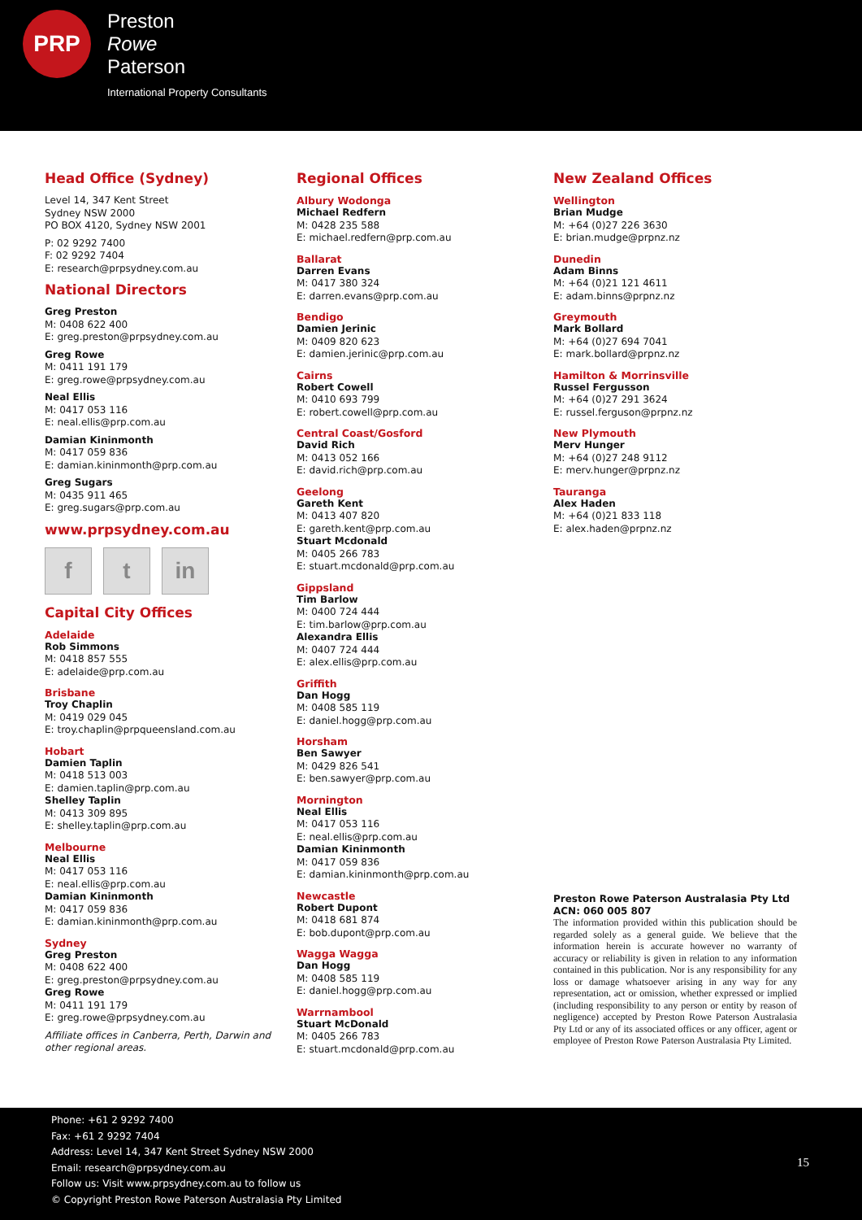PRP
Preston
Rowe
Paterson
International Property Consultants
Head Office (Sydney)
Level 14, 347 Kent Street
Sydney NSW 2000
PO BOX 4120, Sydney NSW 2001
P: 02 9292 7400
F: 02 9292 7404
E: research@prpsydney.com.au
National Directors
Greg Preston
M: 0408 622 400
E: greg.preston@prpsydney.com.au
Greg Rowe
M: 0411 191 179
E: greg.rowe@prpsydney.com.au
Neal Ellis
M: 0417 053 116
E: neal.ellis@prp.com.au
Damian Kininmonth
M: 0417 059 836
E: damian.kininmonth@prp.com.au
Greg Sugars
M: 0435 911 465
E: greg.sugars@prp.com.au
www.prpsydney.com.au
f t in
Capital City Offices
Adelaide
Rob Simmons
M: 0418 857 555
E: adelaide@prp.com.au
Brisbane
Troy Chaplin
M: 0419 029 045
E: troy.chaplin@prpqueensland.com.au
Hobart
Damien Taplin
M: 0418 513 003
E: damien.taplin@prp.com.au
Shelley Taplin
M: 0413 309 895
E: shelley.taplin@prp.com.au
Melbourne
Neal Ellis
M: 0417 053 116
E: neal.ellis@prp.com.au
Damian Kininmonth
M: 0417 059 836
E: damian.kininmonth@prp.com.au
Sydney
Greg Preston
M: 0408 622 400
E: greg.preston@prpsydney.com.au
Greg Rowe
M: 0411 191 179
E: greg.rowe@prpsydney.com.au
Affiliate offices in Canberra, Perth, Darwin and other regional areas.
Regional Offices
Albury Wodonga
Michael Redfern
M: 0428 235 588
E: michael.redfern@prp.com.au
Ballarat
Darren Evans
M: 0417 380 324
E: darren.evans@prp.com.au
Bendigo
Damien Jerinic
M: 0409 820 623
E: damien.jerinic@prp.com.au
Cairns
Robert Cowell
M: 0410 693 799
E: robert.cowell@prp.com.au
Central Coast/Gosford
David Rich
M: 0413 052 166
E: david.rich@prp.com.au
Geelong
Gareth Kent
M: 0413 407 820
E: gareth.kent@prp.com.au
Stuart Mcdonald
M: 0405 266 783
E: stuart.mcdonald@prp.com.au
Gippsland
Tim Barlow
M: 0400 724 444
E: tim.barlow@prp.com.au
Alexandra Ellis
M: 0407 724 444
E: alex.ellis@prp.com.au
Griffith
Dan Hogg
M: 0408 585 119
E: daniel.hogg@prp.com.au
Horsham
Ben Sawyer
M: 0429 826 541
E: ben.sawyer@prp.com.au
Mornington
Neal Ellis
M: 0417 053 116
E: neal.ellis@prp.com.au
Damian Kininmonth
M: 0417 059 836
E: damian.kininmonth@prp.com.au
Newcastle
Robert Dupont
M: 0418 681 874
E: bob.dupont@prp.com.au
Wagga Wagga
Dan Hogg
M: 0408 585 119
E: daniel.hogg@prp.com.au
Warrnambool
Stuart McDonald
M: 0405 266 783
E: stuart.mcdonald@prp.com.au
New Zealand Offices
Wellington
Brian Mudge
M: +64 (0)27 226 3630
E: brian.mudge@prpnz.nz
Dunedin
Adam Binns
M: +64 (0)21 121 4611
E: adam.binns@prpnz.nz
Greymouth
Mark Bollard
M: +64 (0)27 694 7041
E: mark.bollard@prpnz.nz
Hamilton & Morrinsville
Russel Fergusson
M: +64 (0)27 291 3624
E: russel.ferguson@prpnz.nz
New Plymouth
Merv Hunger
M: +64 (0)27 248 9112
E: merv.hunger@prpnz.nz
Tauranga
Alex Haden
M: +64 (0)21 833 118
E: alex.haden@prpnz.nz
Preston Rowe Paterson Australasia Pty Ltd
ACN: 060 005 807
The information provided within this publication should be regarded solely as a general guide. We believe that the information herein is accurate however no warranty of accuracy or reliability is given in relation to any information contained in this publication. Nor is any responsibility for any loss or damage whatsoever arising in any way for any representation, act or omission, whether expressed or implied (including responsibility to any person or entity by reason of negligence) accepted by Preston Rowe Paterson Australasia Pty Ltd or any of its associated offices or any officer, agent or employee of Preston Rowe Paterson Australasia Pty Limited.
Phone: +61 2 9292 7400
Fax: +61 2 9292 7404
Address: Level 14, 347 Kent Street Sydney NSW 2000
Email: research@prpsydney.com.au
Follow us: Visit www.prpsydney.com.au to follow us
© Copyright Preston Rowe Paterson Australasia Pty Limited
15